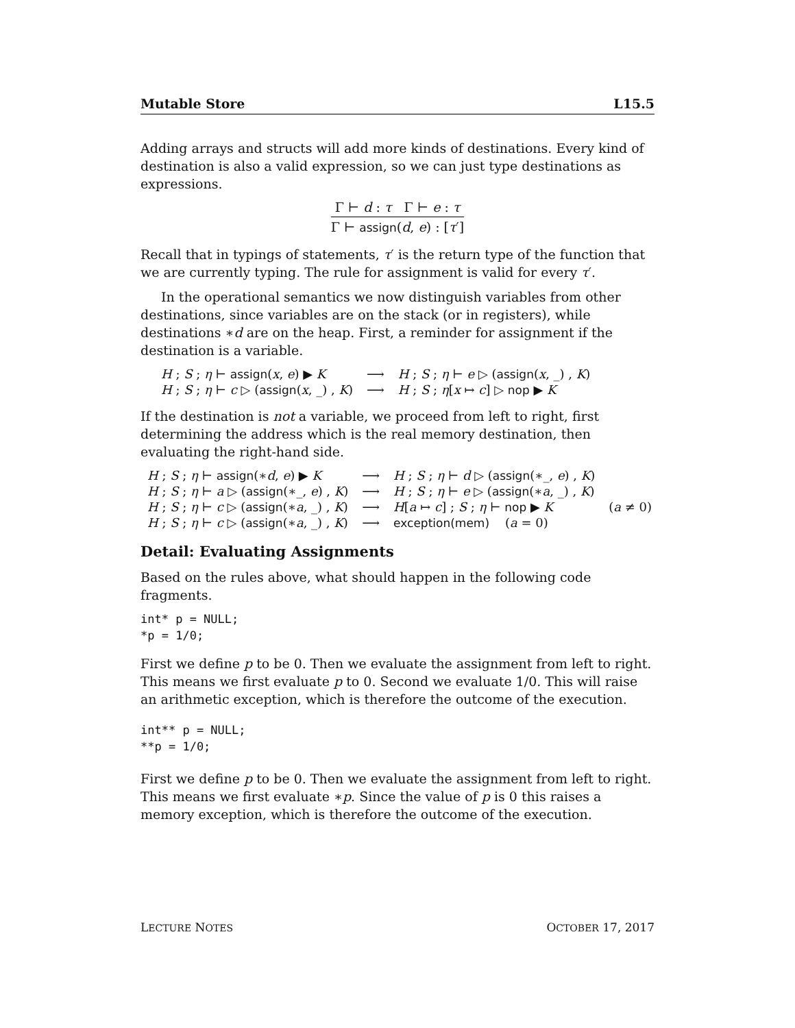Mutable Store L15.5
Adding arrays and structs will add more kinds of destinations. Every kind of destination is also a valid expression, so we can just type destinations as expressions.
Γ ⊢ d : τ Γ ⊢ e : τ
Γ ⊢ assign(d, e) : [τ′]
Recall that in typings of statements, τ′ is the return type of the function that we are currently typing. The rule for assignment is valid for every τ′.
In the operational semantics we now distinguish variables from other destinations, since variables are on the stack (or in registers), while destinations ∗d are on the heap. First, a reminder for assignment if the destination is a variable.
| H ; S ; η ⊢ assign ( x , e ) ▶ K | ⟶ | H ; S ; η ⊢ e ▷ ( assign ( x , _) , K ) |
| H ; S ; η ⊢ c ▷ ( assign ( x , _) , K ) | ⟶ | H ; S ; η [ x ↦ c ] ▷ nop ▶ K |
If the destination is not a variable, we proceed from left to right, first determining the address which is the real memory destination, then evaluating the right-hand side.
| H ; S ; η ⊢ assign (∗ d , e ) ▶ K | ⟶ | H ; S ; η ⊢ d ▷ ( assign (∗_, e ) , K ) | |
| H ; S ; η ⊢ a ▷ ( assign (∗_, e ) , K ) | ⟶ | H ; S ; η ⊢ e ▷ ( assign (∗ a , _) , K ) | |
| H ; S ; η ⊢ c ▷ ( assign (∗ a , _) , K ) | ⟶ | H [ a ↦ c ] ; S ; η ⊢ nop ▶ K | ( a ≠ 0) |
| H ; S ; η ⊢ c ▷ ( assign (∗ a , _) , K ) | ⟶ | exception(mem) ( a = 0) | |
Detail: Evaluating Assignments
Based on the rules above, what should happen in the following code fragments.
int* p = NULL;
*p = 1/0;
First we define p to be 0. Then we evaluate the assignment from left to right. This means we first evaluate p to 0. Second we evaluate 1/0. This will raise an arithmetic exception, which is therefore the outcome of the execution.
int** p = NULL;
**p = 1/0;
First we define p to be 0. Then we evaluate the assignment from left to right. This means we first evaluate ∗p. Since the value of p is 0 this raises a memory exception, which is therefore the outcome of the execution.
LECTURE NOTES OCTOBER 17, 2017